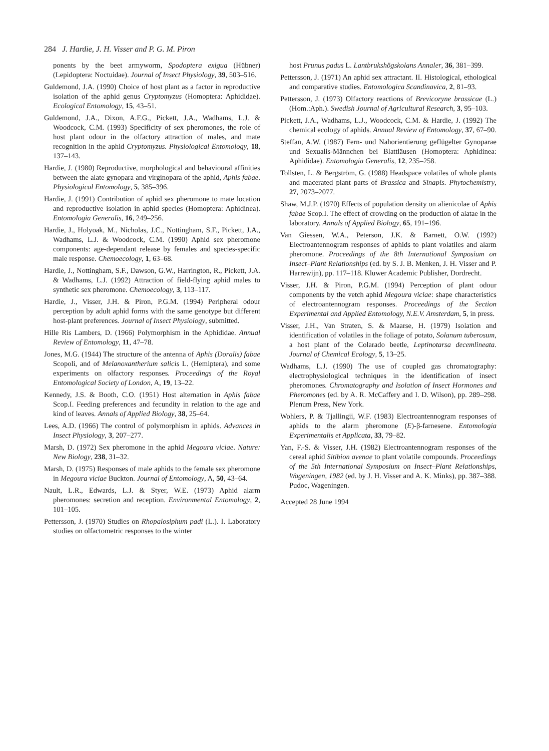284 J. Hardie, J. H. Visser and P. G. M. Piron
ponents by the beet armyworm, Spodoptera exigua (Hübner) (Lepidoptera: Noctuidae). Journal of Insect Physiology, 39, 503–516.
Guldemond, J.A. (1990) Choice of host plant as a factor in reproductive isolation of the aphid genus Cryptomyzus (Homoptera: Aphididae). Ecological Entomology, 15, 43–51.
Guldemond, J.A., Dixon, A.F.G., Pickett, J.A., Wadhams, L.J. & Woodcock, C.M. (1993) Specificity of sex pheromones, the role of host plant odour in the olfactory attraction of males, and mate recognition in the aphid Cryptomyzus. Physiological Entomology, 18, 137–143.
Hardie, J. (1980) Reproductive, morphological and behavioural affinities between the alate gynopara and virginopara of the aphid, Aphis fabae. Physiological Entomology, 5, 385–396.
Hardie, J. (1991) Contribution of aphid sex pheromone to mate location and reproductive isolation in aphid species (Homoptera: Aphidinea). Entomologia Generalis, 16, 249–256.
Hardie, J., Holyoak, M., Nicholas, J.C., Nottingham, S.F., Pickett, J.A., Wadhams, L.J. & Woodcock, C.M. (1990) Aphid sex pheromone components: age-dependant release by females and species-specific male response. Chemoecology, 1, 63–68.
Hardie, J., Nottingham, S.F., Dawson, G.W., Harrington, R., Pickett, J.A. & Wadhams, L.J. (1992) Attraction of field-flying aphid males to synthetic sex pheromone. Chemoecology, 3, 113–117.
Hardie, J., Visser, J.H. & Piron, P.G.M. (1994) Peripheral odour perception by adult aphid forms with the same genotype but different host-plant preferences. Journal of Insect Physiology, submitted.
Hille Ris Lambers, D. (1966) Polymorphism in the Aphididae. Annual Review of Entomology, 11, 47–78.
Jones, M.G. (1944) The structure of the antenna of Aphis (Doralis) fabae Scopoli, and of Melanoxantherium salicis L. (Hemiptera), and some experiments on olfactory responses. Proceedings of the Royal Entomological Society of London, A, 19, 13–22.
Kennedy, J.S. & Booth, C.O. (1951) Host alternation in Aphis fabae Scop.I. Feeding preferences and fecundity in relation to the age and kind of leaves. Annals of Applied Biology, 38, 25–64.
Lees, A.D. (1966) The control of polymorphism in aphids. Advances in Insect Physiology, 3, 207–277.
Marsh, D. (1972) Sex pheromone in the aphid Megoura viciae. Nature: New Biology, 238, 31–32.
Marsh, D. (1975) Responses of male aphids to the female sex pheromone in Megoura viciae Buckton. Journal of Entomology, A, 50, 43–64.
Nault, L.R., Edwards, L.J. & Styer, W.E. (1973) Aphid alarm pheromones: secretion and reception. Environmental Entomology, 2, 101–105.
Pettersson, J. (1970) Studies on Rhopalosiphum padi (L.). I. Laboratory studies on olfactometric responses to the winter
host Prunus padus L. Lantbrukshögskolans Annaler, 36, 381–399.
Pettersson, J. (1971) An aphid sex attractant. II. Histological, ethological and comparative studies. Entomologica Scandinavica, 2, 81–93.
Pettersson, J. (1973) Olfactory reactions of Brevicoryne brassicae (L.) (Hom.:Aph.). Swedish Journal of Agricultural Research, 3, 95–103.
Pickett, J.A., Wadhams, L.J., Woodcock, C.M. & Hardie, J. (1992) The chemical ecology of aphids. Annual Review of Entomology, 37, 67–90.
Steffan, A.W. (1987) Fern- und Nahorientierung geflügelter Gynoparae und Sexualis-Männchen bei Blattläusen (Homoptera: Aphidinea: Aphididae). Entomologia Generalis, 12, 235–258.
Tollsten, L. & Bergström, G. (1988) Headspace volatiles of whole plants and macerated plant parts of Brassica and Sinapis. Phytochemistry, 27, 2073–2077.
Shaw, M.J.P. (1970) Effects of population density on alienicolae of Aphis fabae Scop.I. The effect of crowding on the production of alatae in the laboratory. Annals of Applied Biology, 65, 191–196.
Van Giessen, W.A., Peterson, J.K. & Barnett, O.W. (1992) Electroantennogram responses of aphids to plant volatiles and alarm pheromone. Proceedings of the 8th International Symposium on Insect–Plant Relationships (ed. by S. J. B. Menken, J. H. Visser and P. Harrewijn), pp. 117–118. Kluwer Academic Publisher, Dordrecht.
Visser, J.H. & Piron, P.G.M. (1994) Perception of plant odour components by the vetch aphid Megoura viciae: shape characteristics of electroantennogram responses. Proceedings of the Section Experimental and Applied Entomology, N.E.V. Amsterdam, 5, in press.
Visser, J.H., Van Straten, S. & Maarse, H. (1979) Isolation and identification of volatiles in the foliage of potato, Solanum tuberosum, a host plant of the Colarado beetle, Leptinotarsa decemlineata. Journal of Chemical Ecology, 5, 13–25.
Wadhams, L.J. (1990) The use of coupled gas chromatography: electrophysiological techniques in the identification of insect pheromones. Chromatography and Isolation of Insect Hormones and Pheromones (ed. by A. R. McCaffery and I. D. Wilson), pp. 289–298. Plenum Press, New York.
Wohlers, P. & Tjallingii, W.F. (1983) Electroantennogram responses of aphids to the alarm pheromone (E)-β-farnesene. Entomologia Experimentalis et Applicata, 33, 79–82.
Yan, F.-S. & Visser, J.H. (1982) Electroantennogram responses of the cereal aphid Sitibion avenae to plant volatile compounds. Proceedings of the 5th International Symposium on Insect–Plant Relationships, Wageningen, 1982 (ed. by J. H. Visser and A. K. Minks), pp. 387–388. Pudoc, Wageningen.
Accepted 28 June 1994